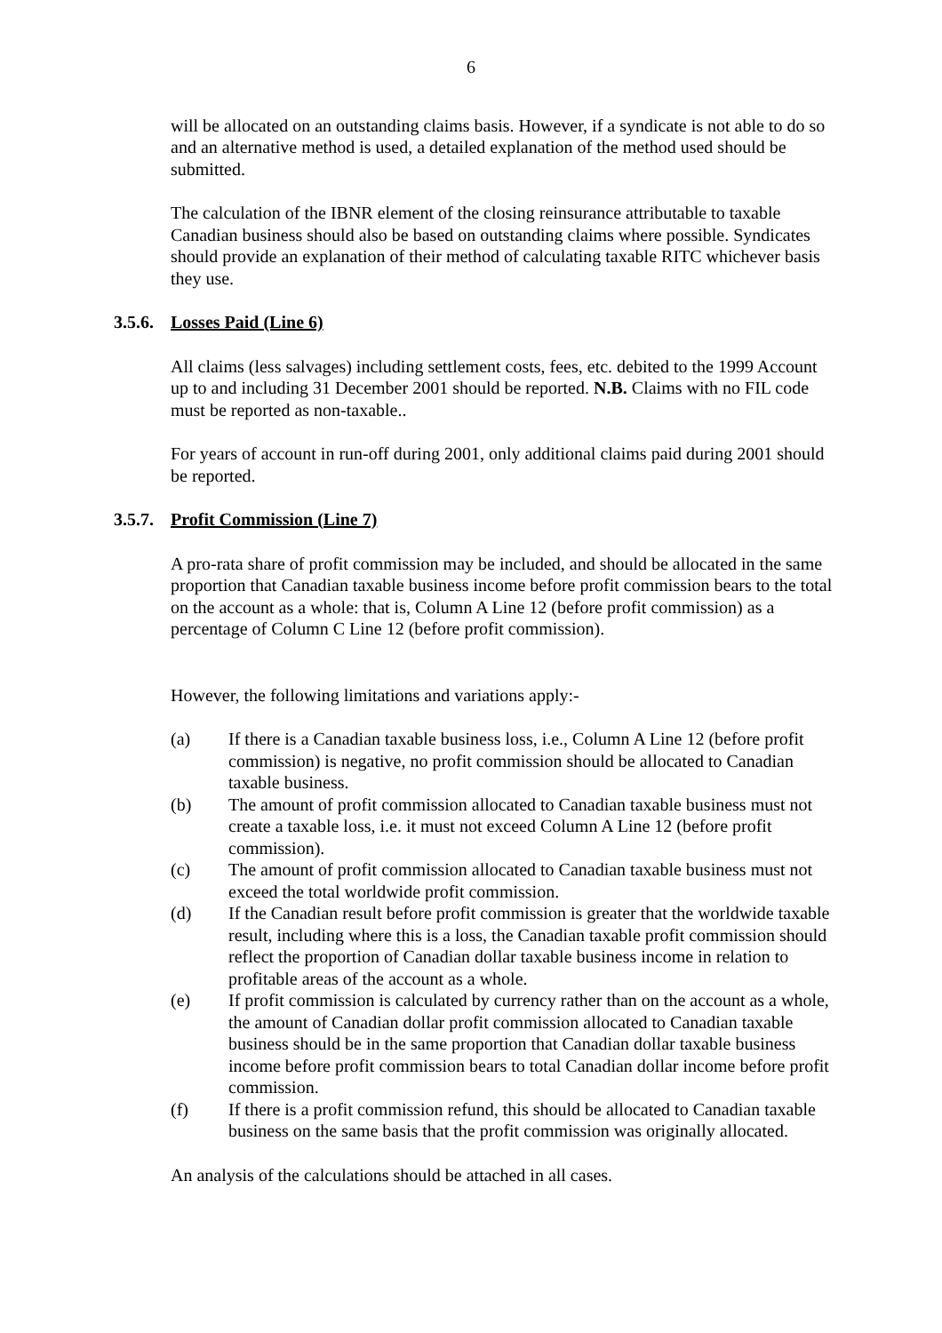6
will be allocated on an outstanding claims basis. However, if a syndicate is not able to do so and an alternative method is used, a detailed explanation of the method used should be submitted.
The calculation of the IBNR element of the closing reinsurance attributable to taxable Canadian business should also be based on outstanding claims where possible. Syndicates should provide an explanation of their method of calculating taxable RITC whichever basis they use.
3.5.6. Losses Paid (Line 6)
All claims (less salvages) including settlement costs, fees, etc. debited to the 1999 Account up to and including 31 December 2001 should be reported. N.B. Claims with no FIL code must be reported as non-taxable..
For years of account in run-off during 2001, only additional claims paid during 2001 should be reported.
3.5.7. Profit Commission (Line 7)
A pro-rata share of profit commission may be included, and should be allocated in the same proportion that Canadian taxable business income before profit commission bears to the total on the account as a whole: that is, Column A Line 12 (before profit commission) as a percentage of Column C Line 12 (before profit commission).
However, the following limitations and variations apply:-
(a) If there is a Canadian taxable business loss, i.e., Column A Line 12 (before profit commission) is negative, no profit commission should be allocated to Canadian taxable business.
(b) The amount of profit commission allocated to Canadian taxable business must not create a taxable loss, i.e. it must not exceed Column A Line 12 (before profit commission).
(c) The amount of profit commission allocated to Canadian taxable business must not exceed the total worldwide profit commission.
(d) If the Canadian result before profit commission is greater that the worldwide taxable result, including where this is a loss, the Canadian taxable profit commission should reflect the proportion of Canadian dollar taxable business income in relation to profitable areas of the account as a whole.
(e) If profit commission is calculated by currency rather than on the account as a whole, the amount of Canadian dollar profit commission allocated to Canadian taxable business should be in the same proportion that Canadian dollar taxable business income before profit commission bears to total Canadian dollar income before profit commission.
(f) If there is a profit commission refund, this should be allocated to Canadian taxable business on the same basis that the profit commission was originally allocated.
An analysis of the calculations should be attached in all cases.